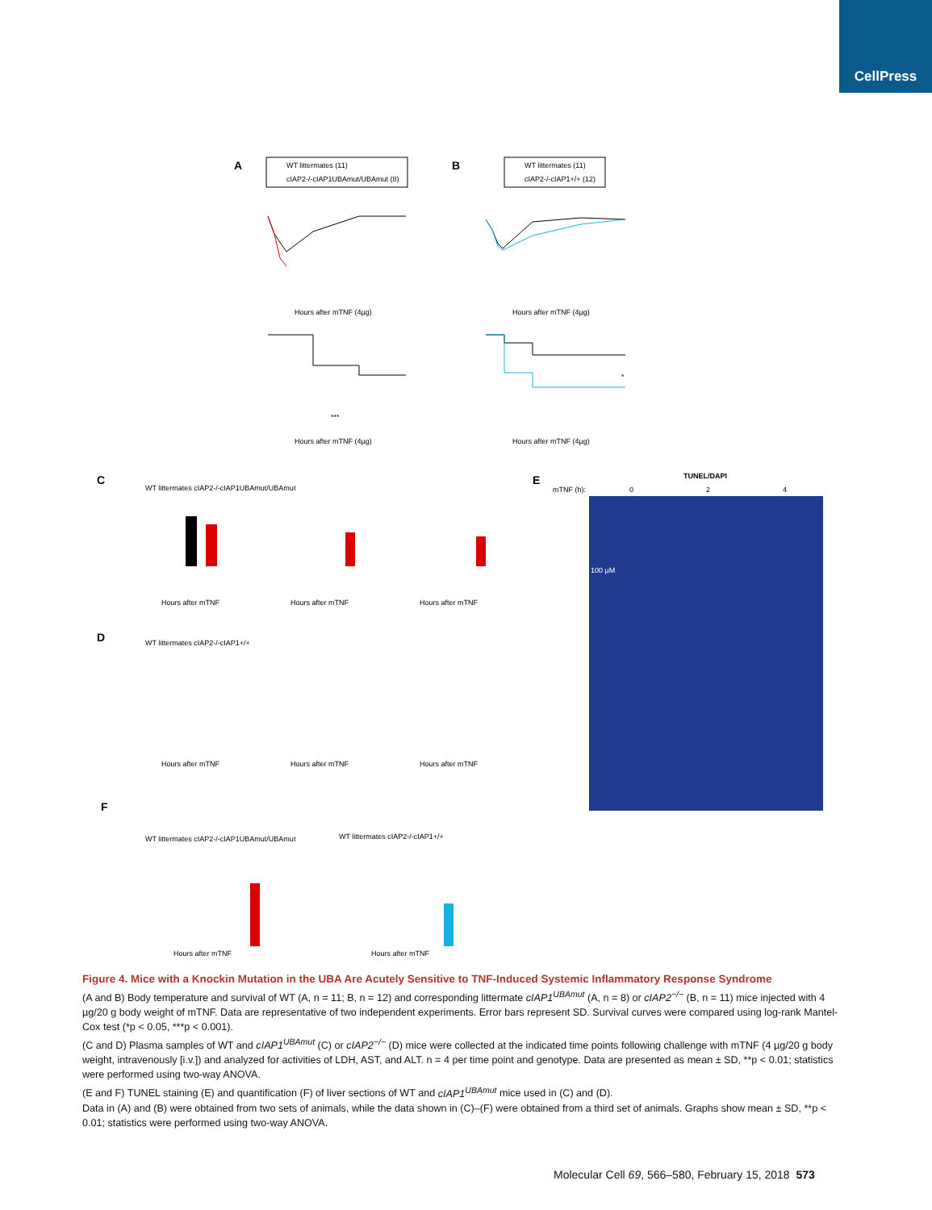CellPress
A
B
C
D
E
F
WT littermates (11)
cIAP2-/-cIAP1UBAmut/UBAmut (8)
WT littermates (11)
cIAP2-/-cIAP1+/+ (12)
Hours after mTNF (4µg)
Hours after mTNF (4µg)
Hours after mTNF (4µg)
Hours after mTNF (4µg)
***
*
WT littermates cIAP2-/-cIAP1UBAmut/UBAmut
WT littermates cIAP2-/-cIAP1+/+
Hours after mTNF
Hours after mTNF
Hours after mTNF
Hours after mTNF
Hours after mTNF
Hours after mTNF
TUNEL/DAPI
mTNF (h):
0
2
4
100 µM
WT littermates cIAP2-/-cIAP1UBAmut/UBAmut
WT littermates cIAP2-/-cIAP1+/+
Hours after mTNF
Hours after mTNF
Figure 4. Mice with a Knockin Mutation in the UBA Are Acutely Sensitive to TNF-Induced Systemic Inflammatory Response Syndrome
(A and B) Body temperature and survival of WT (A, n = 11; B, n = 12) and corresponding littermate cIAP1<sup>UBAmut</sup> (A, n = 8) or cIAP2<sup>−/−</sup> (B, n = 11) mice injected with 4 µg/20 g body weight of mTNF. Data are representative of two independent experiments. Error bars represent SD. Survival curves were compared using log-rank Mantel-Cox test (*p < 0.05, ***p < 0.001).
(C and D) Plasma samples of WT and cIAP1<sup>UBAmut</sup> (C) or cIAP2<sup>−/−</sup> (D) mice were collected at the indicated time points following challenge with mTNF (4 µg/20 g body weight, intravenously [i.v.]) and analyzed for activities of LDH, AST, and ALT. n = 4 per time point and genotype. Data are presented as mean ± SD, **p < 0.01; statistics were performed using two-way ANOVA.
(E and F) TUNEL staining (E) and quantification (F) of liver sections of WT and cIAP1<sup>UBAmut</sup> mice used in (C) and (D).
Data in (A) and (B) were obtained from two sets of animals, while the data shown in (C)–(F) were obtained from a third set of animals. Graphs show mean ± SD, **p < 0.01; statistics were performed using two-way ANOVA.
Molecular Cell 69, 566–580, February 15, 2018 573